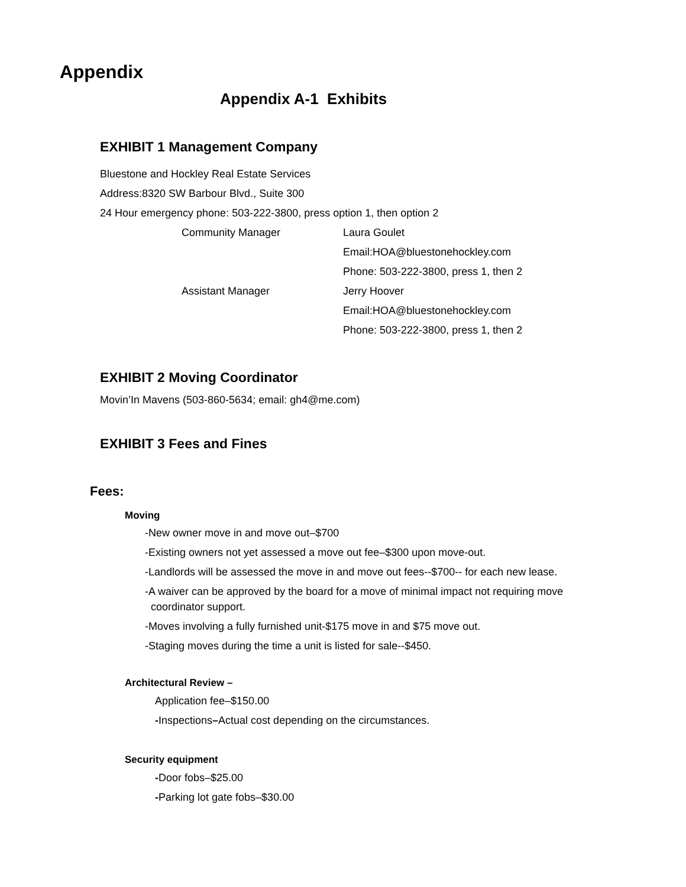Appendix
Appendix A-1 Exhibits
EXHIBIT 1 Management Company
Bluestone and Hockley Real Estate Services
Address:8320 SW Barbour Blvd., Suite 300
24 Hour emergency phone: 503-222-3800, press option 1, then option 2
Community Manager
Assistant Manager
Laura Goulet
Email:HOA@bluestonehockley.com
Phone: 503-222-3800, press 1, then 2
Jerry Hoover
Email:HOA@bluestonehockley.com
Phone: 503-222-3800, press 1, then 2
EXHIBIT 2 Moving Coordinator
Movin’In Mavens (503-860-5634; email: gh4@me.com)
EXHIBIT 3 Fees and Fines
Fees:
Moving
-New owner move in and move out–$700
-Existing owners not yet assessed a move out fee–$300 upon move-out.
-Landlords will be assessed the move in and move out fees--$700-- for each new lease.
-A waiver can be approved by the board for a move of minimal impact not requiring move
coordinator support.
-Moves involving a fully furnished unit-$175 move in and $75 move out.
-Staging moves during the time a unit is listed for sale--$450.
Architectural Review –
Application fee–$150.00
-Inspections–Actual cost depending on the circumstances.
Security equipment
-Door fobs–$25.00
-Parking lot gate fobs–$30.00